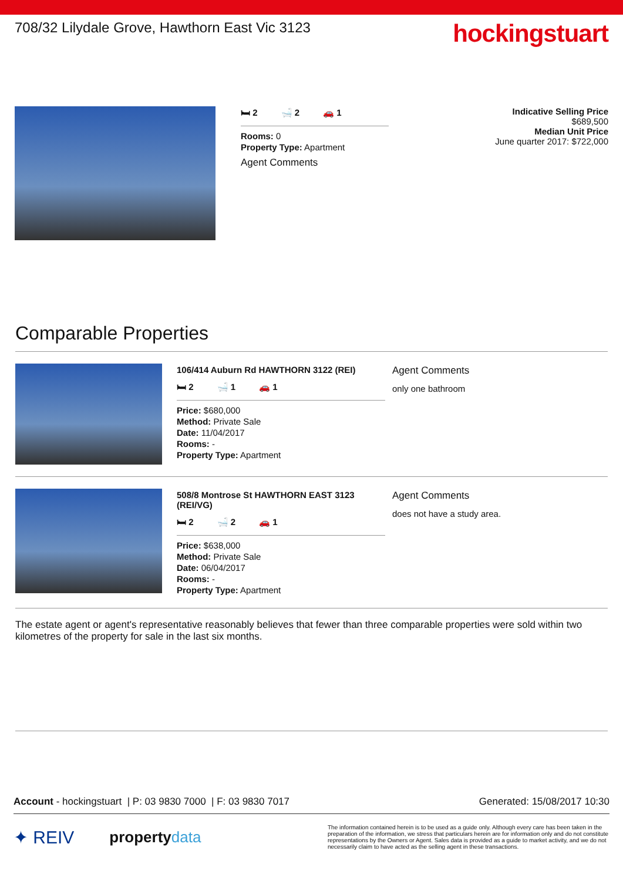708/32 Lilydale Grove, Hawthorn East Vic 3123
hockingstuart
🛏 2 🛁 2 🚗 1
Rooms: 0
Property Type: Apartment
Agent Comments
Indicative Selling Price
$689,500
Median Unit Price
June quarter 2017: $722,000
Comparable Properties
106/414 Auburn Rd HAWTHORN 3122 (REI)
🛏 2 🛁 1 🚗 1
Price: $680,000
Method: Private Sale
Date: 11/04/2017
Rooms: -
Property Type: Apartment
Agent Comments
only one bathroom
508/8 Montrose St HAWTHORN EAST 3123 (REI/VG)
🛏 2 🛁 2 🚗 1
Price: $638,000
Method: Private Sale
Date: 06/04/2017
Rooms: -
Property Type: Apartment
Agent Comments
does not have a study area.
The estate agent or agent's representative reasonably believes that fewer than three comparable properties were sold within two kilometres of the property for sale in the last six months.
Account - hockingstuart | P: 03 9830 7000 | F: 03 9830 7017 Generated: 15/08/2017 10:30
✦ REIV property data
The information contained herein is to be used as a guide only. Although every care has been taken in the preparation of the information, we stress that particulars herein are for information only and do not constitute representations by the Owners or Agent. Sales data is provided as a guide to market activity, and we do not necessarily claim to have acted as the selling agent in these transactions.